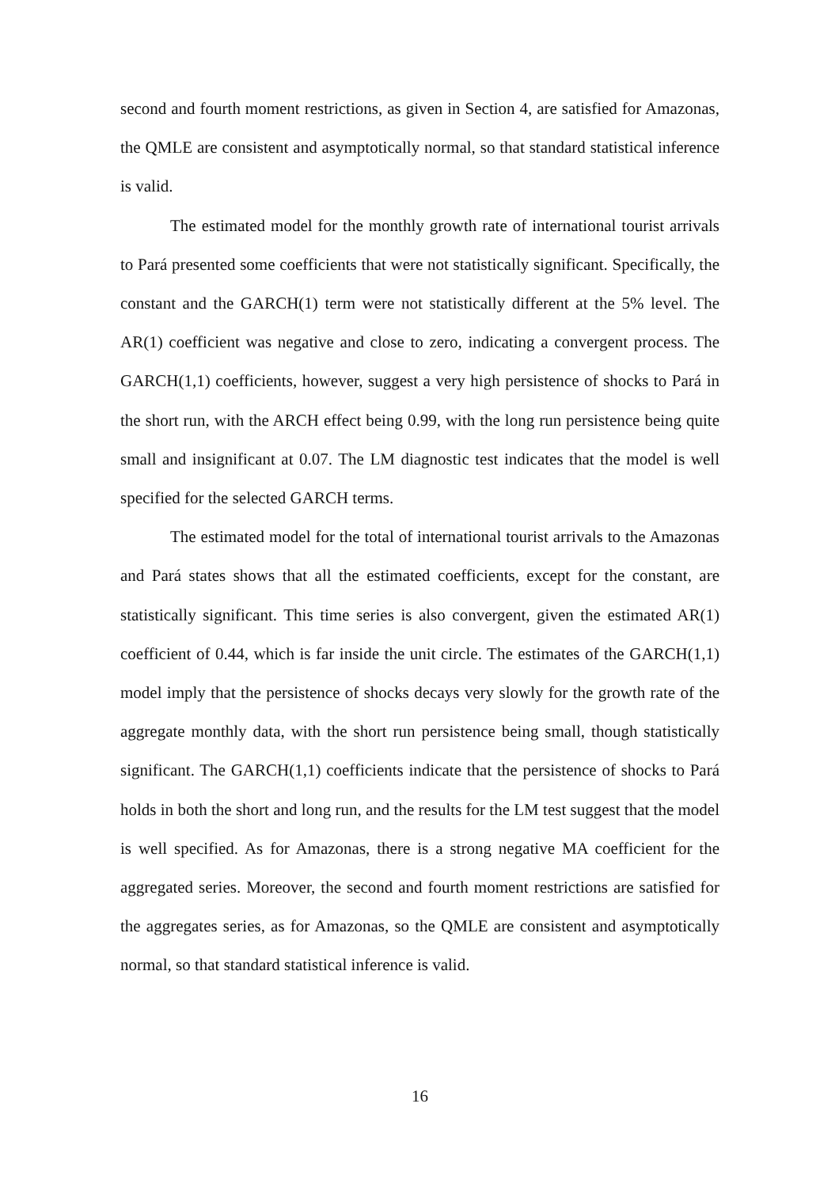second and fourth moment restrictions, as given in Section 4, are satisfied for Amazonas, the QMLE are consistent and asymptotically normal, so that standard statistical inference is valid.
The estimated model for the monthly growth rate of international tourist arrivals to Pará presented some coefficients that were not statistically significant. Specifically, the constant and the GARCH(1) term were not statistically different at the 5% level. The AR(1) coefficient was negative and close to zero, indicating a convergent process. The GARCH(1,1) coefficients, however, suggest a very high persistence of shocks to Pará in the short run, with the ARCH effect being 0.99, with the long run persistence being quite small and insignificant at 0.07. The LM diagnostic test indicates that the model is well specified for the selected GARCH terms.
The estimated model for the total of international tourist arrivals to the Amazonas and Pará states shows that all the estimated coefficients, except for the constant, are statistically significant. This time series is also convergent, given the estimated AR(1) coefficient of 0.44, which is far inside the unit circle. The estimates of the GARCH(1,1) model imply that the persistence of shocks decays very slowly for the growth rate of the aggregate monthly data, with the short run persistence being small, though statistically significant. The GARCH(1,1) coefficients indicate that the persistence of shocks to Pará holds in both the short and long run, and the results for the LM test suggest that the model is well specified. As for Amazonas, there is a strong negative MA coefficient for the aggregated series. Moreover, the second and fourth moment restrictions are satisfied for the aggregates series, as for Amazonas, so the QMLE are consistent and asymptotically normal, so that standard statistical inference is valid.
16